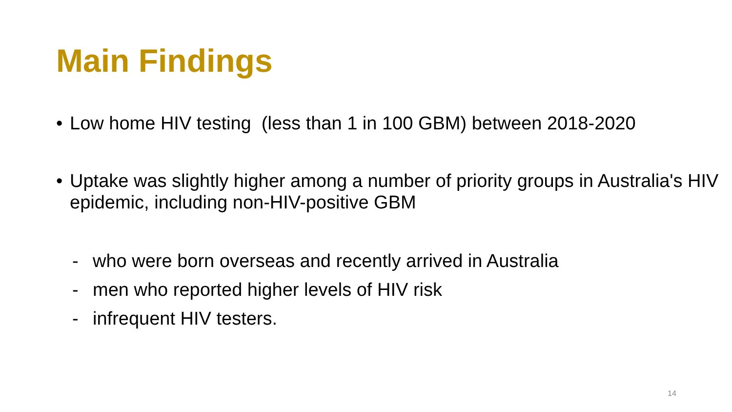Main Findings
• Low home HIV testing (less than 1 in 100 GBM) between 2018-2020
• Uptake was slightly higher among a number of priority groups in Australia's HIV epidemic, including non-HIV-positive GBM
- who were born overseas and recently arrived in Australia
- men who reported higher levels of HIV risk
- infrequent HIV testers.
14